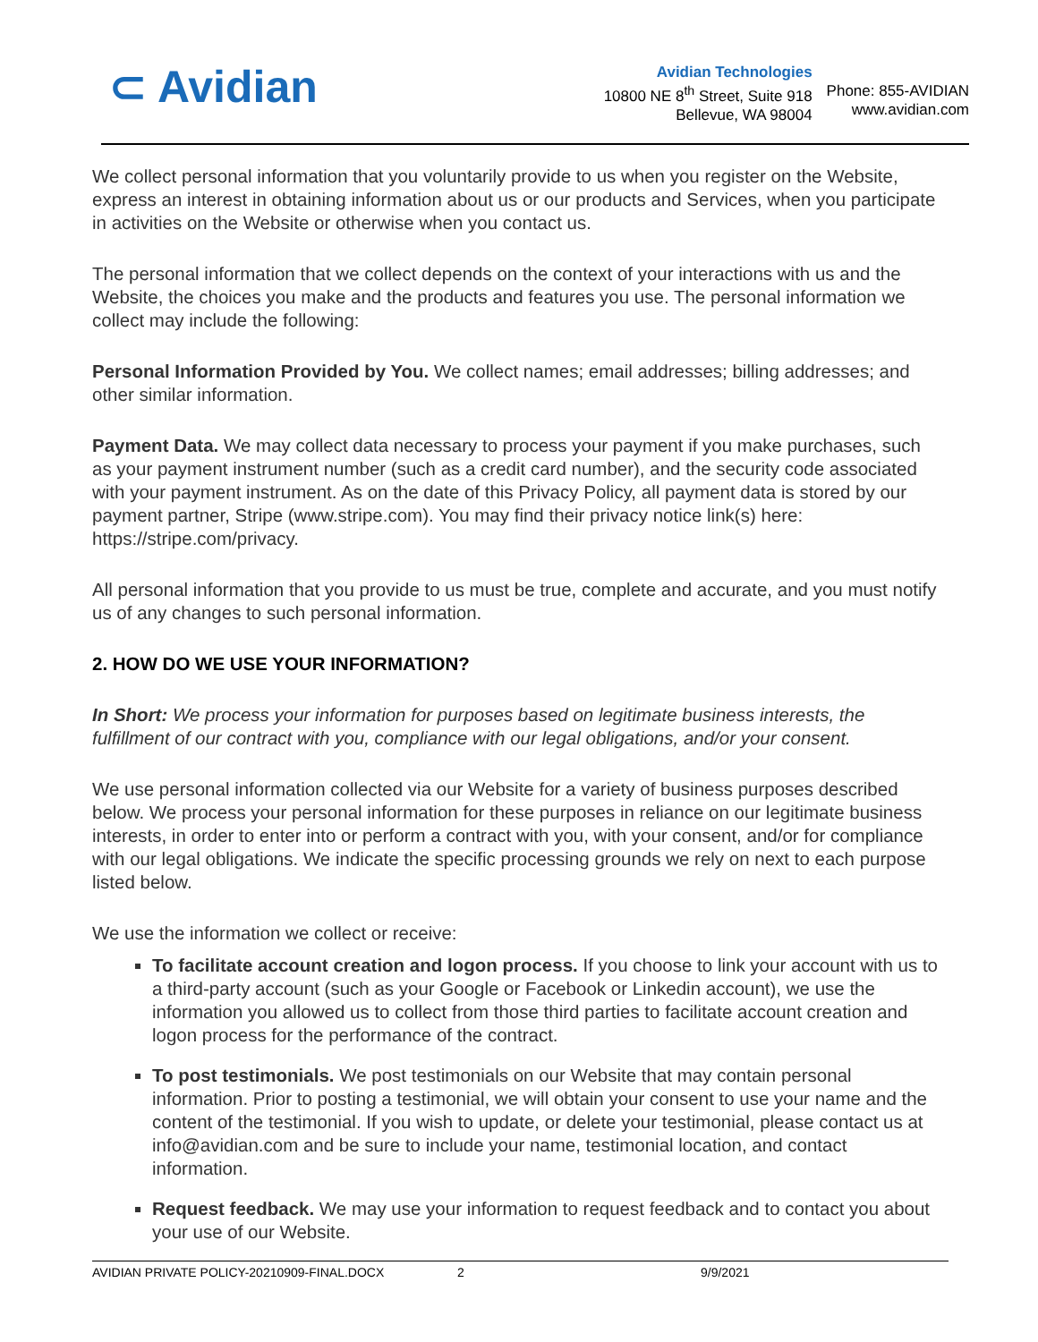⊂ Avidian
Avidian Technologies
10800 NE 8<sup>th</sup> Street, Suite 918
Bellevue, WA 98004
Phone: 855-AVIDIAN
www.avidian.com
We collect personal information that you voluntarily provide to us when you register on the Website, express an interest in obtaining information about us or our products and Services, when you participate in activities on the Website or otherwise when you contact us.
The personal information that we collect depends on the context of your interactions with us and the Website, the choices you make and the products and features you use. The personal information we collect may include the following:
Personal Information Provided by You. We collect names; email addresses; billing addresses; and other similar information.
Payment Data. We may collect data necessary to process your payment if you make purchases, such as your payment instrument number (such as a credit card number), and the security code associated with your payment instrument. As on the date of this Privacy Policy, all payment data is stored by our payment partner, Stripe (www.stripe.com). You may find their privacy notice link(s) here: https://stripe.com/privacy.
All personal information that you provide to us must be true, complete and accurate, and you must notify us of any changes to such personal information.
2. HOW DO WE USE YOUR INFORMATION?
In Short: We process your information for purposes based on legitimate business interests, the fulfillment of our contract with you, compliance with our legal obligations, and/or your consent.
We use personal information collected via our Website for a variety of business purposes described below. We process your personal information for these purposes in reliance on our legitimate business interests, in order to enter into or perform a contract with you, with your consent, and/or for compliance with our legal obligations. We indicate the specific processing grounds we rely on next to each purpose listed below.
We use the information we collect or receive:
To facilitate account creation and logon process. If you choose to link your account with us to a third-party account (such as your Google or Facebook or Linkedin account), we use the information you allowed us to collect from those third parties to facilitate account creation and logon process for the performance of the contract.
To post testimonials. We post testimonials on our Website that may contain personal information. Prior to posting a testimonial, we will obtain your consent to use your name and the content of the testimonial. If you wish to update, or delete your testimonial, please contact us at info@avidian.com and be sure to include your name, testimonial location, and contact information.
Request feedback. We may use your information to request feedback and to contact you about your use of our Website.
AVIDIAN PRIVATE POLICY-20210909-FINAL.DOCX 2 9/9/2021